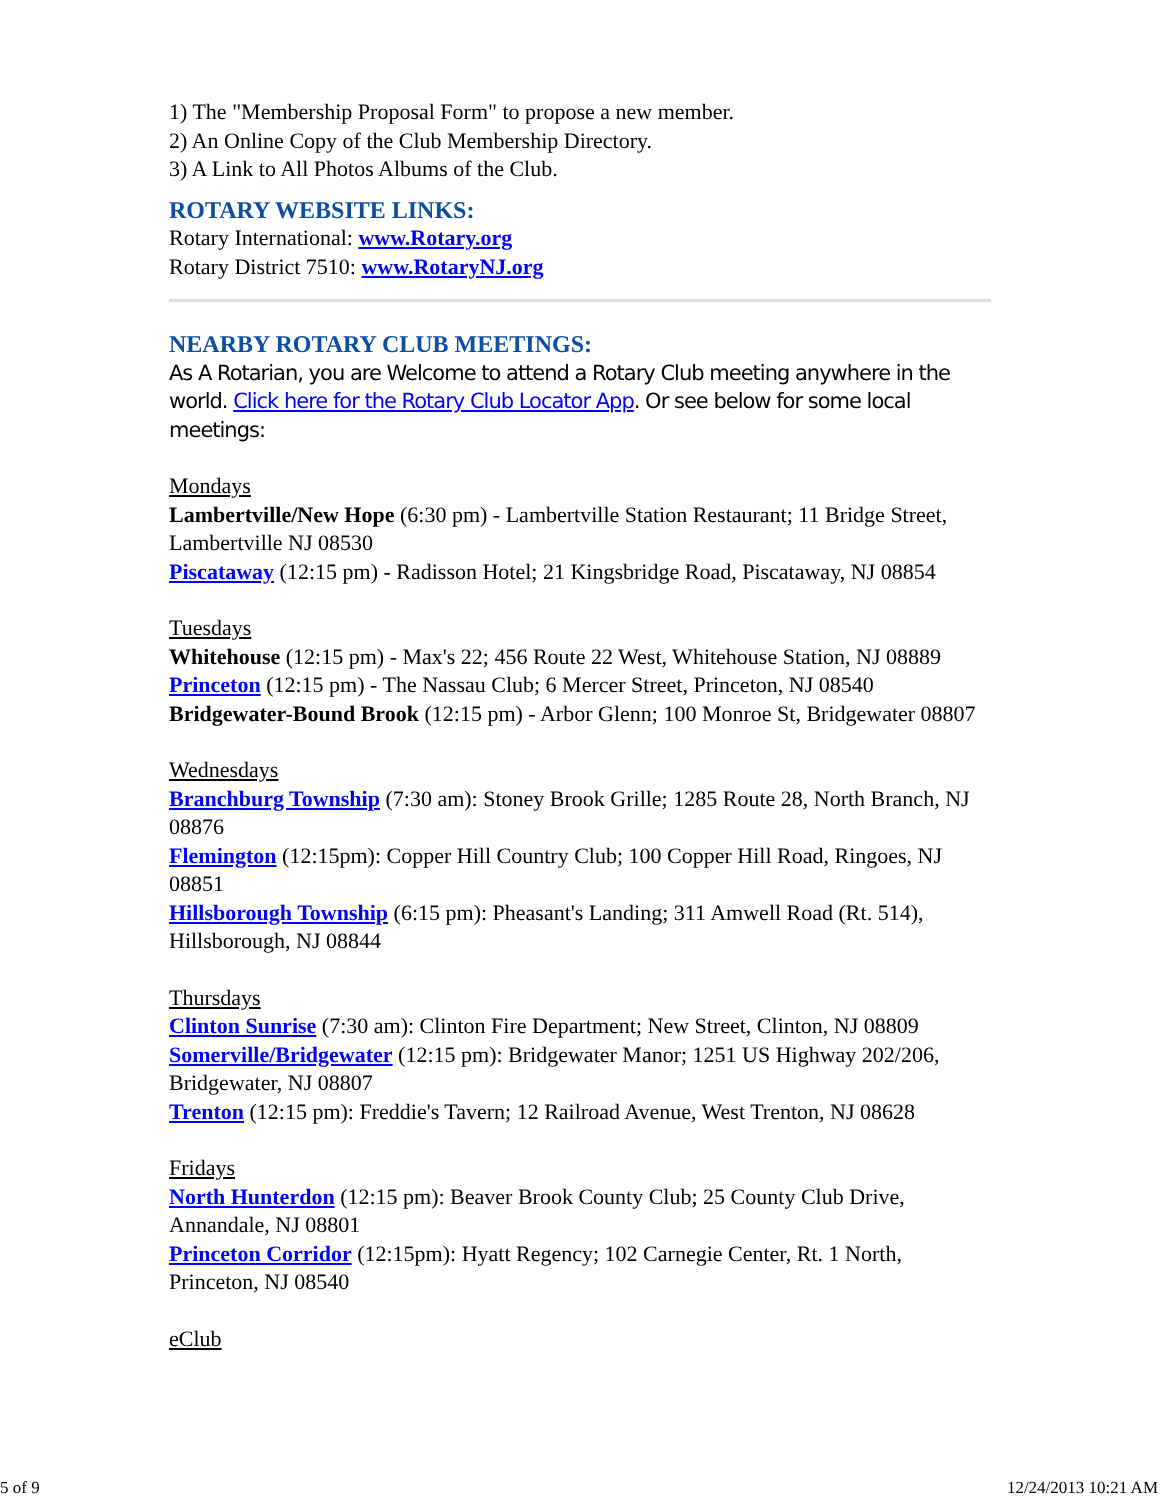1) The "Membership Proposal Form" to propose a new member.
2) An Online Copy of the Club Membership Directory.
3) A Link to All Photos Albums of the Club.
ROTARY WEBSITE LINKS:
Rotary International: www.Rotary.org
Rotary District 7510: www.RotaryNJ.org
NEARBY ROTARY CLUB MEETINGS:
As A Rotarian, you are Welcome to attend a Rotary Club meeting anywhere in the world. Click here for the Rotary Club Locator App. Or see below for some local meetings:
Mondays
Lambertville/New Hope (6:30 pm) - Lambertville Station Restaurant; 11 Bridge Street, Lambertville NJ 08530
Piscataway (12:15 pm) - Radisson Hotel; 21 Kingsbridge Road, Piscataway, NJ 08854
Tuesdays
Whitehouse (12:15 pm) - Max's 22; 456 Route 22 West, Whitehouse Station, NJ 08889
Princeton (12:15 pm) - The Nassau Club; 6 Mercer Street, Princeton, NJ 08540
Bridgewater-Bound Brook (12:15 pm) - Arbor Glenn; 100 Monroe St, Bridgewater 08807
Wednesdays
Branchburg Township (7:30 am): Stoney Brook Grille; 1285 Route 28, North Branch, NJ 08876
Flemington (12:15pm): Copper Hill Country Club; 100 Copper Hill Road, Ringoes, NJ 08851
Hillsborough Township (6:15 pm): Pheasant's Landing; 311 Amwell Road (Rt. 514), Hillsborough, NJ 08844
Thursdays
Clinton Sunrise (7:30 am): Clinton Fire Department; New Street, Clinton, NJ 08809
Somerville/Bridgewater (12:15 pm): Bridgewater Manor; 1251 US Highway 202/206, Bridgewater, NJ 08807
Trenton (12:15 pm): Freddie's Tavern; 12 Railroad Avenue, West Trenton, NJ 08628
Fridays
North Hunterdon (12:15 pm): Beaver Brook County Club; 25 County Club Drive, Annandale, NJ 08801
Princeton Corridor (12:15pm): Hyatt Regency; 102 Carnegie Center, Rt. 1 North, Princeton, NJ 08540
eClub
5 of 9 12/24/2013 10:21 AM